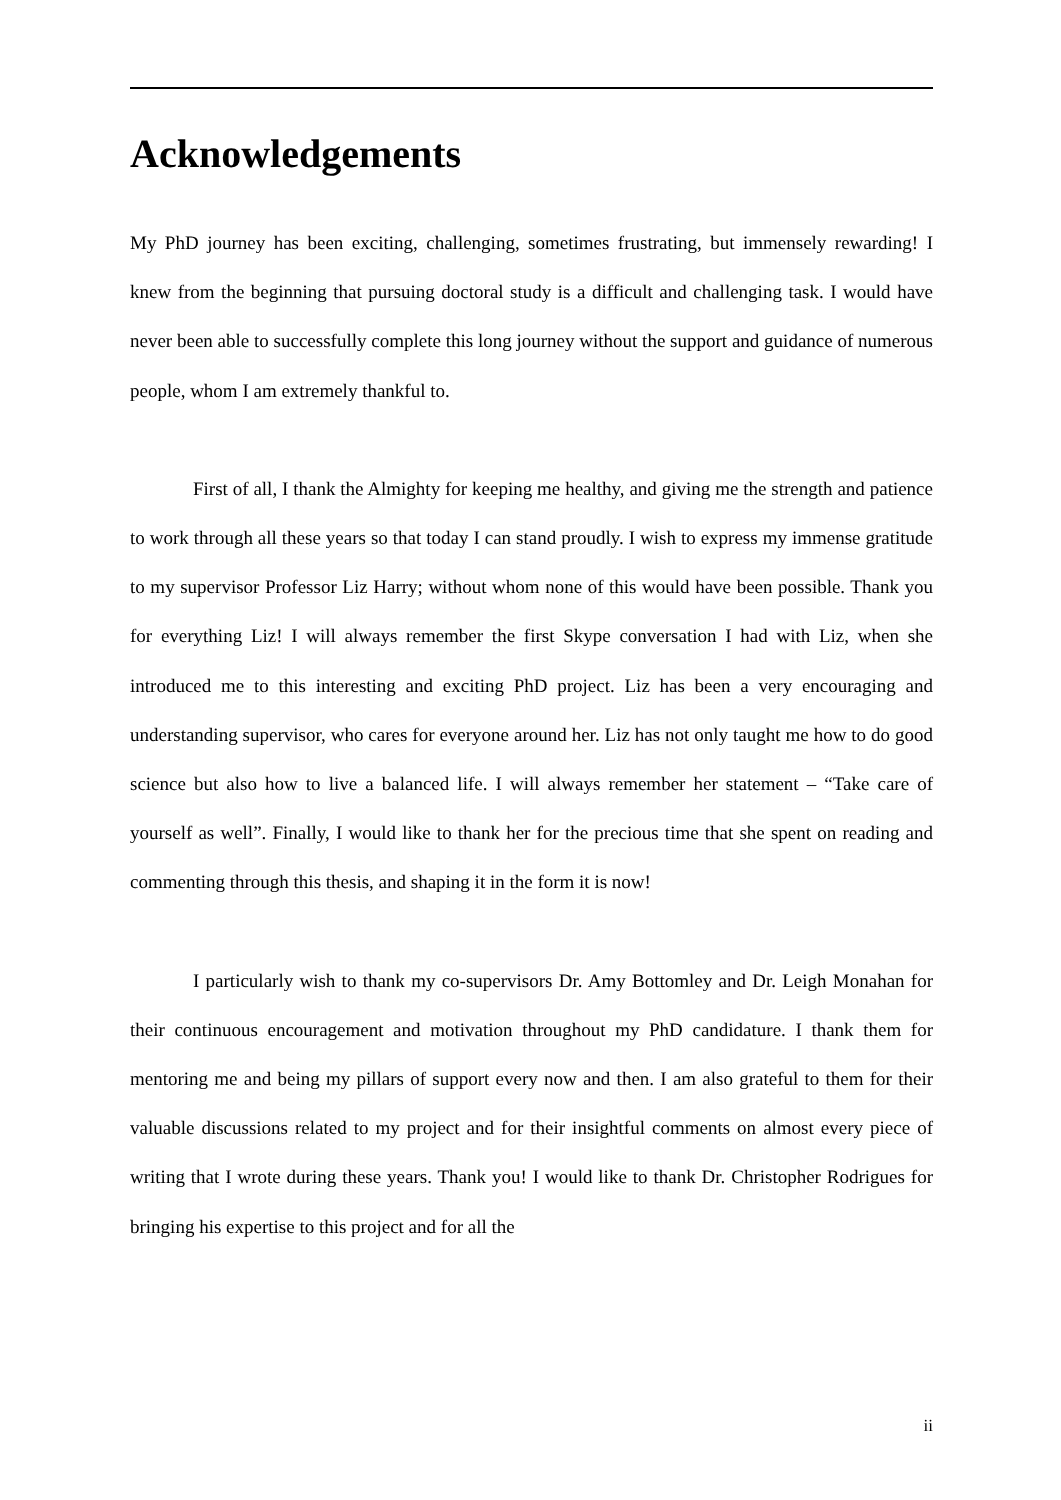Acknowledgements
My PhD journey has been exciting, challenging, sometimes frustrating, but immensely rewarding! I knew from the beginning that pursuing doctoral study is a difficult and challenging task. I would have never been able to successfully complete this long journey without the support and guidance of numerous people, whom I am extremely thankful to.
First of all, I thank the Almighty for keeping me healthy, and giving me the strength and patience to work through all these years so that today I can stand proudly. I wish to express my immense gratitude to my supervisor Professor Liz Harry; without whom none of this would have been possible. Thank you for everything Liz! I will always remember the first Skype conversation I had with Liz, when she introduced me to this interesting and exciting PhD project. Liz has been a very encouraging and understanding supervisor, who cares for everyone around her. Liz has not only taught me how to do good science but also how to live a balanced life. I will always remember her statement – “Take care of yourself as well”. Finally, I would like to thank her for the precious time that she spent on reading and commenting through this thesis, and shaping it in the form it is now!
I particularly wish to thank my co-supervisors Dr. Amy Bottomley and Dr. Leigh Monahan for their continuous encouragement and motivation throughout my PhD candidature. I thank them for mentoring me and being my pillars of support every now and then. I am also grateful to them for their valuable discussions related to my project and for their insightful comments on almost every piece of writing that I wrote during these years. Thank you! I would like to thank Dr. Christopher Rodrigues for bringing his expertise to this project and for all the
ii